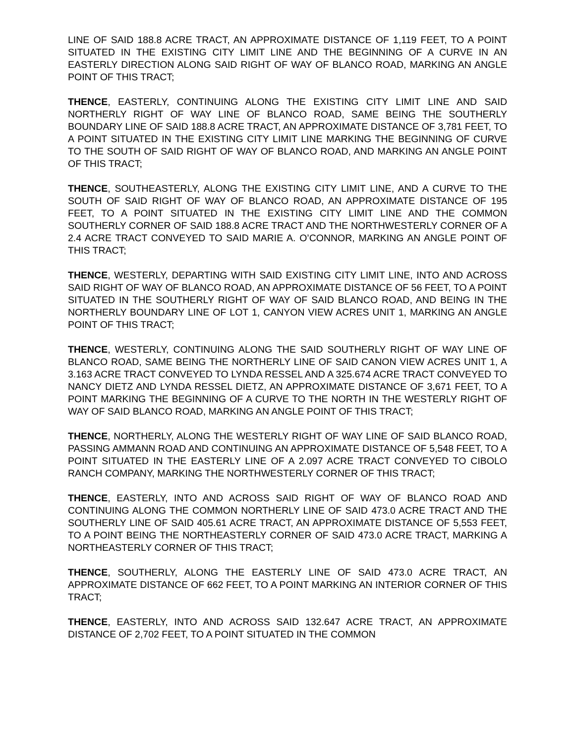LINE OF SAID 188.8 ACRE TRACT, AN APPROXIMATE DISTANCE OF 1,119 FEET, TO A POINT SITUATED IN THE EXISTING CITY LIMIT LINE AND THE BEGINNING OF A CURVE IN AN EASTERLY DIRECTION ALONG SAID RIGHT OF WAY OF BLANCO ROAD, MARKING AN ANGLE POINT OF THIS TRACT;
THENCE, EASTERLY, CONTINUING ALONG THE EXISTING CITY LIMIT LINE AND SAID NORTHERLY RIGHT OF WAY LINE OF BLANCO ROAD, SAME BEING THE SOUTHERLY BOUNDARY LINE OF SAID 188.8 ACRE TRACT, AN APPROXIMATE DISTANCE OF 3,781 FEET, TO A POINT SITUATED IN THE EXISTING CITY LIMIT LINE MARKING THE BEGINNING OF CURVE TO THE SOUTH OF SAID RIGHT OF WAY OF BLANCO ROAD, AND MARKING AN ANGLE POINT OF THIS TRACT;
THENCE, SOUTHEASTERLY, ALONG THE EXISTING CITY LIMIT LINE, AND A CURVE TO THE SOUTH OF SAID RIGHT OF WAY OF BLANCO ROAD, AN APPROXIMATE DISTANCE OF 195 FEET, TO A POINT SITUATED IN THE EXISTING CITY LIMIT LINE AND THE COMMON SOUTHERLY CORNER OF SAID 188.8 ACRE TRACT AND THE NORTHWESTERLY CORNER OF A 2.4 ACRE TRACT CONVEYED TO SAID MARIE A. O’CONNOR, MARKING AN ANGLE POINT OF THIS TRACT;
THENCE, WESTERLY, DEPARTING WITH SAID EXISTING CITY LIMIT LINE, INTO AND ACROSS SAID RIGHT OF WAY OF BLANCO ROAD, AN APPROXIMATE DISTANCE OF 56 FEET, TO A POINT SITUATED IN THE SOUTHERLY RIGHT OF WAY OF SAID BLANCO ROAD, AND BEING IN THE NORTHERLY BOUNDARY LINE OF LOT 1, CANYON VIEW ACRES UNIT 1, MARKING AN ANGLE POINT OF THIS TRACT;
THENCE, WESTERLY, CONTINUING ALONG THE SAID SOUTHERLY RIGHT OF WAY LINE OF BLANCO ROAD, SAME BEING THE NORTHERLY LINE OF SAID CANON VIEW ACRES UNIT 1, A 3.163 ACRE TRACT CONVEYED TO LYNDA RESSEL AND A 325.674 ACRE TRACT CONVEYED TO NANCY DIETZ AND LYNDA RESSEL DIETZ, AN APPROXIMATE DISTANCE OF 3,671 FEET, TO A POINT MARKING THE BEGINNING OF A CURVE TO THE NORTH IN THE WESTERLY RIGHT OF WAY OF SAID BLANCO ROAD, MARKING AN ANGLE POINT OF THIS TRACT;
THENCE, NORTHERLY, ALONG THE WESTERLY RIGHT OF WAY LINE OF SAID BLANCO ROAD, PASSING AMMANN ROAD AND CONTINUING AN APPROXIMATE DISTANCE OF 5,548 FEET, TO A POINT SITUATED IN THE EASTERLY LINE OF A 2.097 ACRE TRACT CONVEYED TO CIBOLO RANCH COMPANY, MARKING THE NORTHWESTERLY CORNER OF THIS TRACT;
THENCE, EASTERLY, INTO AND ACROSS SAID RIGHT OF WAY OF BLANCO ROAD AND CONTINUING ALONG THE COMMON NORTHERLY LINE OF SAID 473.0 ACRE TRACT AND THE SOUTHERLY LINE OF SAID 405.61 ACRE TRACT, AN APPROXIMATE DISTANCE OF 5,553 FEET, TO A POINT BEING THE NORTHEASTERLY CORNER OF SAID 473.0 ACRE TRACT, MARKING A NORTHEASTERLY CORNER OF THIS TRACT;
THENCE, SOUTHERLY, ALONG THE EASTERLY LINE OF SAID 473.0 ACRE TRACT, AN APPROXIMATE DISTANCE OF 662 FEET, TO A POINT MARKING AN INTERIOR CORNER OF THIS TRACT;
THENCE, EASTERLY, INTO AND ACROSS SAID 132.647 ACRE TRACT, AN APPROXIMATE DISTANCE OF 2,702 FEET, TO A POINT SITUATED IN THE COMMON